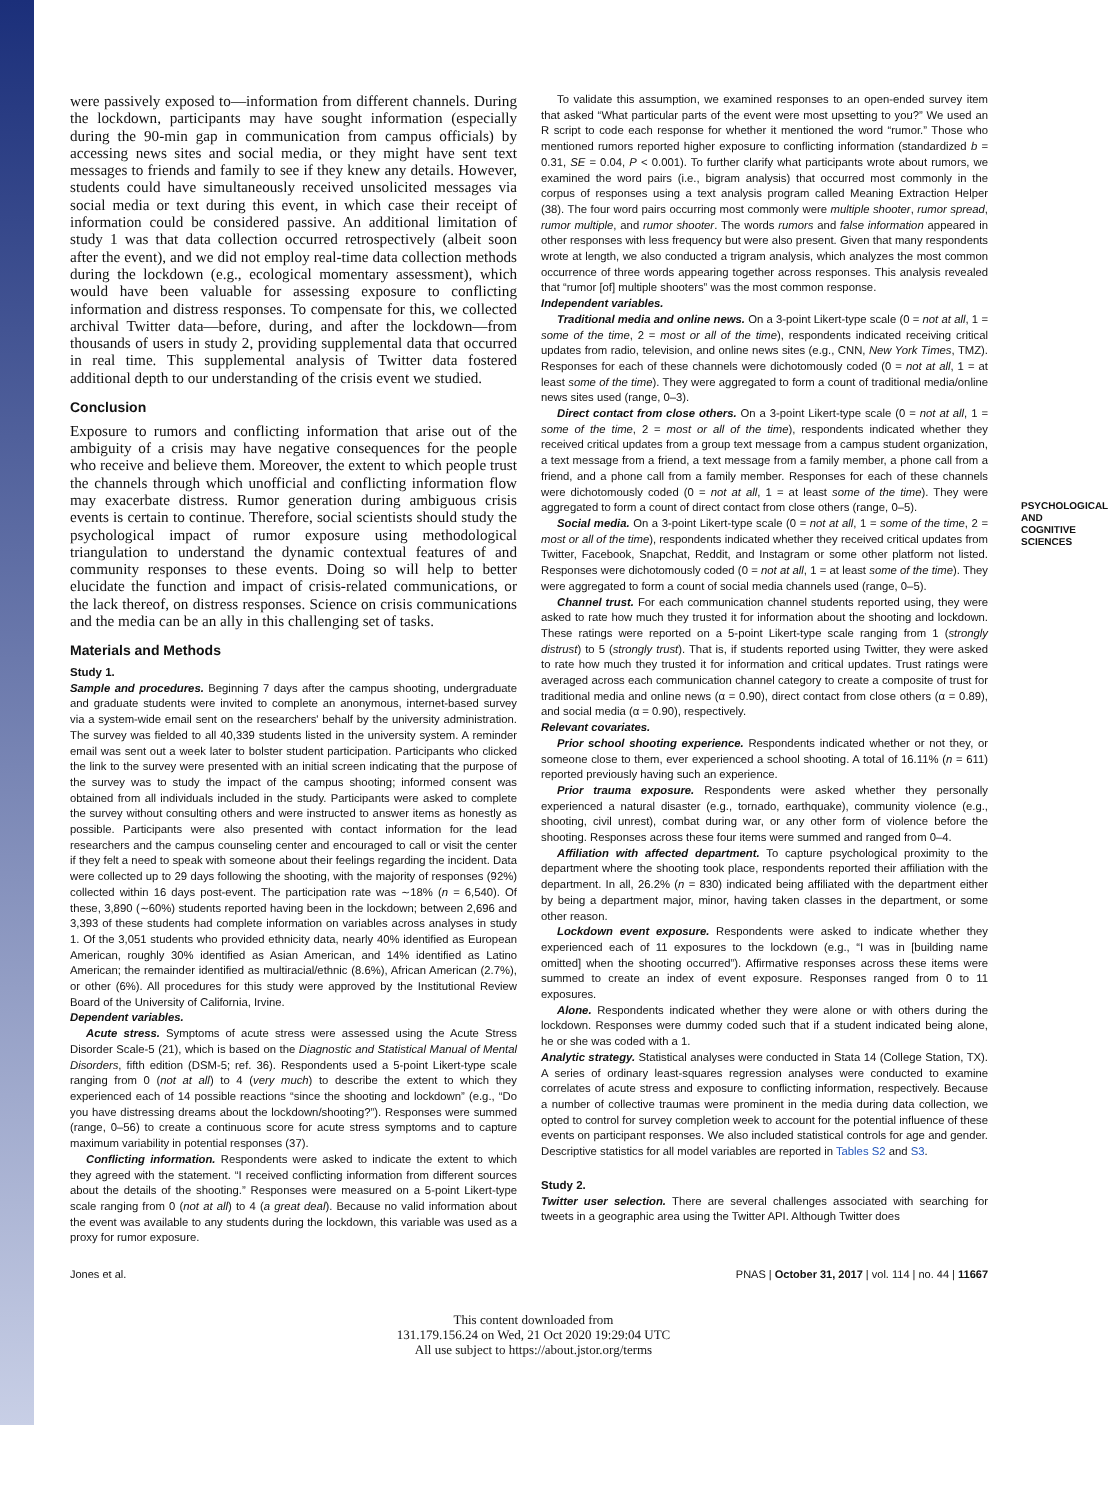PSYCHOLOGICAL AND COGNITIVE SCIENCES
were passively exposed to—information from different channels. During the lockdown, participants may have sought information (especially during the 90-min gap in communication from campus officials) by accessing news sites and social media, or they might have sent text messages to friends and family to see if they knew any details. However, students could have simultaneously received unsolicited messages via social media or text during this event, in which case their receipt of information could be considered passive. An additional limitation of study 1 was that data collection occurred retrospectively (albeit soon after the event), and we did not employ real-time data collection methods during the lockdown (e.g., ecological momentary assessment), which would have been valuable for assessing exposure to conflicting information and distress responses. To compensate for this, we collected archival Twitter data—before, during, and after the lockdown—from thousands of users in study 2, providing supplemental data that occurred in real time. This supplemental analysis of Twitter data fostered additional depth to our understanding of the crisis event we studied.
Conclusion
Exposure to rumors and conflicting information that arise out of the ambiguity of a crisis may have negative consequences for the people who receive and believe them. Moreover, the extent to which people trust the channels through which unofficial and conflicting information flow may exacerbate distress. Rumor generation during ambiguous crisis events is certain to continue. Therefore, social scientists should study the psychological impact of rumor exposure using methodological triangulation to understand the dynamic contextual features of and community responses to these events. Doing so will help to better elucidate the function and impact of crisis-related communications, or the lack thereof, on distress responses. Science on crisis communications and the media can be an ally in this challenging set of tasks.
Materials and Methods
Study 1.
Sample and procedures. Beginning 7 days after the campus shooting, undergraduate and graduate students were invited to complete an anonymous, internet-based survey via a system-wide email sent on the researchers' behalf by the university administration. The survey was fielded to all 40,339 students listed in the university system. A reminder email was sent out a week later to bolster student participation. Participants who clicked the link to the survey were presented with an initial screen indicating that the purpose of the survey was to study the impact of the campus shooting; informed consent was obtained from all individuals included in the study. Participants were asked to complete the survey without consulting others and were instructed to answer items as honestly as possible. Participants were also presented with contact information for the lead researchers and the campus counseling center and encouraged to call or visit the center if they felt a need to speak with someone about their feelings regarding the incident. Data were collected up to 29 days following the shooting, with the majority of responses (92%) collected within 16 days post-event. The participation rate was ∼18% (n = 6,540). Of these, 3,890 (∼60%) students reported having been in the lockdown; between 2,696 and 3,393 of these students had complete information on variables across analyses in study 1. Of the 3,051 students who provided ethnicity data, nearly 40% identified as European American, roughly 30% identified as Asian American, and 14% identified as Latino American; the remainder identified as multiracial/ethnic (8.6%), African American (2.7%), or other (6%). All procedures for this study were approved by the Institutional Review Board of the University of California, Irvine.
Dependent variables.
Acute stress. Symptoms of acute stress were assessed using the Acute Stress Disorder Scale-5 (21), which is based on the Diagnostic and Statistical Manual of Mental Disorders, fifth edition (DSM-5; ref. 36). Respondents used a 5-point Likert-type scale ranging from 0 (not at all) to 4 (very much) to describe the extent to which they experienced each of 14 possible reactions “since the shooting and lockdown” (e.g., “Do you have distressing dreams about the lockdown/shooting?”). Responses were summed (range, 0–56) to create a continuous score for acute stress symptoms and to capture maximum variability in potential responses (37).
Conflicting information. Respondents were asked to indicate the extent to which they agreed with the statement. “I received conflicting information from different sources about the details of the shooting.” Responses were measured on a 5-point Likert-type scale ranging from 0 (not at all) to 4 (a great deal). Because no valid information about the event was available to any students during the lockdown, this variable was used as a proxy for rumor exposure.
To validate this assumption, we examined responses to an open-ended survey item that asked “What particular parts of the event were most upsetting to you?” We used an R script to code each response for whether it mentioned the word “rumor.” Those who mentioned rumors reported higher exposure to conflicting information (standardized b = 0.31, SE = 0.04, P < 0.001). To further clarify what participants wrote about rumors, we examined the word pairs (i.e., bigram analysis) that occurred most commonly in the corpus of responses using a text analysis program called Meaning Extraction Helper (38). The four word pairs occurring most commonly were multiple shooter, rumor spread, rumor multiple, and rumor shooter. The words rumors and false information appeared in other responses with less frequency but were also present. Given that many respondents wrote at length, we also conducted a trigram analysis, which analyzes the most common occurrence of three words appearing together across responses. This analysis revealed that “rumor [of] multiple shooters” was the most common response.
Independent variables.
Traditional media and online news. On a 3-point Likert-type scale (0 = not at all, 1 = some of the time, 2 = most or all of the time), respondents indicated receiving critical updates from radio, television, and online news sites (e.g., CNN, New York Times, TMZ). Responses for each of these channels were dichotomously coded (0 = not at all, 1 = at least some of the time). They were aggregated to form a count of traditional media/online news sites used (range, 0–3).
Direct contact from close others. On a 3-point Likert-type scale (0 = not at all, 1 = some of the time, 2 = most or all of the time), respondents indicated whether they received critical updates from a group text message from a campus student organization, a text message from a friend, a text message from a family member, a phone call from a friend, and a phone call from a family member. Responses for each of these channels were dichotomously coded (0 = not at all, 1 = at least some of the time). They were aggregated to form a count of direct contact from close others (range, 0–5).
Social media. On a 3-point Likert-type scale (0 = not at all, 1 = some of the time, 2 = most or all of the time), respondents indicated whether they received critical updates from Twitter, Facebook, Snapchat, Reddit, and Instagram or some other platform not listed. Responses were dichotomously coded (0 = not at all, 1 = at least some of the time). They were aggregated to form a count of social media channels used (range, 0–5).
Channel trust. For each communication channel students reported using, they were asked to rate how much they trusted it for information about the shooting and lockdown. These ratings were reported on a 5-point Likert-type scale ranging from 1 (strongly distrust) to 5 (strongly trust). That is, if students reported using Twitter, they were asked to rate how much they trusted it for information and critical updates. Trust ratings were averaged across each communication channel category to create a composite of trust for traditional media and online news (α = 0.90), direct contact from close others (α = 0.89), and social media (α = 0.90), respectively.
Relevant covariates.
Prior school shooting experience. Respondents indicated whether or not they, or someone close to them, ever experienced a school shooting. A total of 16.11% (n = 611) reported previously having such an experience.
Prior trauma exposure. Respondents were asked whether they personally experienced a natural disaster (e.g., tornado, earthquake), community violence (e.g., shooting, civil unrest), combat during war, or any other form of violence before the shooting. Responses across these four items were summed and ranged from 0–4.
Affiliation with affected department. To capture psychological proximity to the department where the shooting took place, respondents reported their affiliation with the department. In all, 26.2% (n = 830) indicated being affiliated with the department either by being a department major, minor, having taken classes in the department, or some other reason.
Lockdown event exposure. Respondents were asked to indicate whether they experienced each of 11 exposures to the lockdown (e.g., “I was in [building name omitted] when the shooting occurred”). Affirmative responses across these items were summed to create an index of event exposure. Responses ranged from 0 to 11 exposures.
Alone. Respondents indicated whether they were alone or with others during the lockdown. Responses were dummy coded such that if a student indicated being alone, he or she was coded with a 1.
Analytic strategy. Statistical analyses were conducted in Stata 14 (College Station, TX). A series of ordinary least-squares regression analyses were conducted to examine correlates of acute stress and exposure to conflicting information, respectively. Because a number of collective traumas were prominent in the media during data collection, we opted to control for survey completion week to account for the potential influence of these events on participant responses. We also included statistical controls for age and gender. Descriptive statistics for all model variables are reported in Tables S2 and S3.
Study 2.
Twitter user selection. There are several challenges associated with searching for tweets in a geographic area using the Twitter API. Although Twitter does
Jones et al. PNAS | October 31, 2017 | vol. 114 | no. 44 | 11667
This content downloaded from
131.179.156.24 on Wed, 21 Oct 2020 19:29:04 UTC
All use subject to https://about.jstor.org/terms